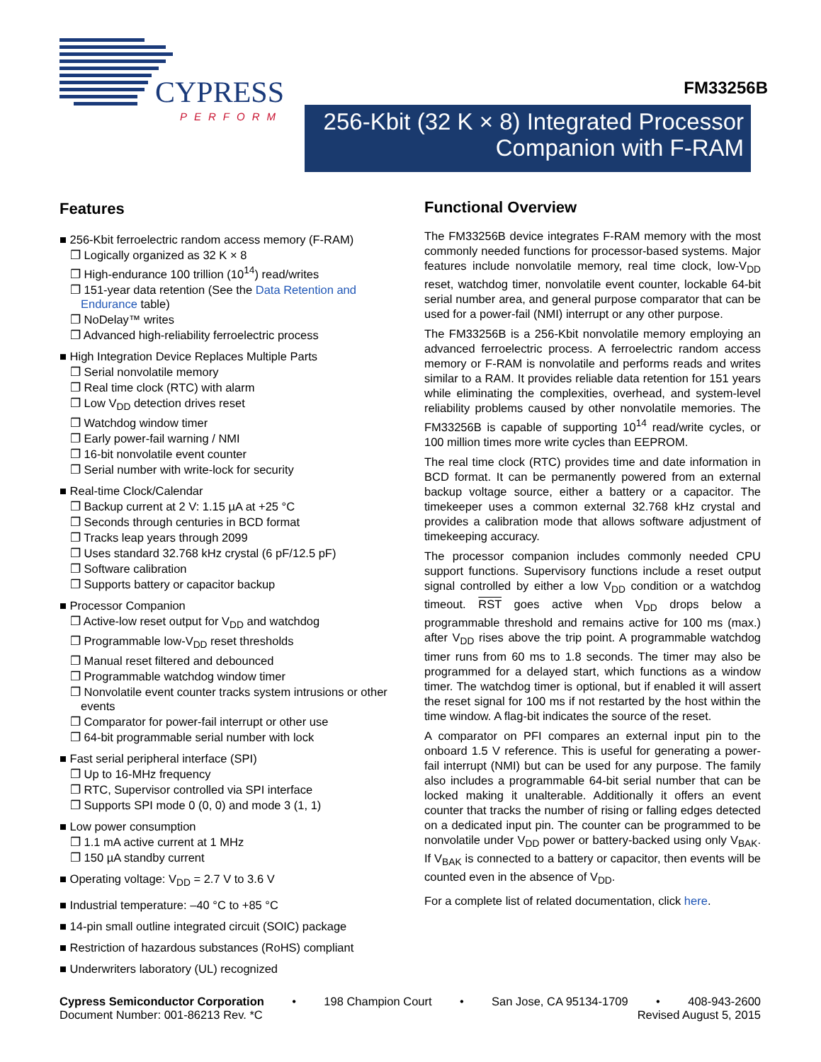CYPRESS
PERFORM
FM33256B
256-Kbit (32 K × 8) Integrated Processor
Companion with F-RAM
Features
■ 256-Kbit ferroelectric random access memory (F-RAM)
❐ Logically organized as 32 K × 8
❐ High-endurance 100 trillion (10<sup>14</sup>) read/writes
❐ 151-year data retention (See the Data Retention and Endurance table)
❐ NoDelay™ writes
❐ Advanced high-reliability ferroelectric process
■ High Integration Device Replaces Multiple Parts
❐ Serial nonvolatile memory
❐ Real time clock (RTC) with alarm
❐ Low V<sub>DD</sub> detection drives reset
❐ Watchdog window timer
❐ Early power-fail warning / NMI
❐ 16-bit nonvolatile event counter
❐ Serial number with write-lock for security
■ Real-time Clock/Calendar
❐ Backup current at 2 V: 1.15 µA at +25 °C
❐ Seconds through centuries in BCD format
❐ Tracks leap years through 2099
❐ Uses standard 32.768 kHz crystal (6 pF/12.5 pF)
❐ Software calibration
❐ Supports battery or capacitor backup
■ Processor Companion
❐ Active-low reset output for V<sub>DD</sub> and watchdog
❐ Programmable low-V<sub>DD</sub> reset thresholds
❐ Manual reset filtered and debounced
❐ Programmable watchdog window timer
❐ Nonvolatile event counter tracks system intrusions or other events
❐ Comparator for power-fail interrupt or other use
❐ 64-bit programmable serial number with lock
■ Fast serial peripheral interface (SPI)
❐ Up to 16-MHz frequency
❐ RTC, Supervisor controlled via SPI interface
❐ Supports SPI mode 0 (0, 0) and mode 3 (1, 1)
■ Low power consumption
❐ 1.1 mA active current at 1 MHz
❐ 150 µA standby current
■ Operating voltage: V<sub>DD</sub> = 2.7 V to 3.6 V
■ Industrial temperature: –40 °C to +85 °C
■ 14-pin small outline integrated circuit (SOIC) package
■ Restriction of hazardous substances (RoHS) compliant
■ Underwriters laboratory (UL) recognized
Functional Overview
The FM33256B device integrates F-RAM memory with the most commonly needed functions for processor-based systems. Major features include nonvolatile memory, real time clock, low-V<sub>DD</sub> reset, watchdog timer, nonvolatile event counter, lockable 64-bit serial number area, and general purpose comparator that can be used for a power-fail (NMI) interrupt or any other purpose.
The FM33256B is a 256-Kbit nonvolatile memory employing an advanced ferroelectric process. A ferroelectric random access memory or F-RAM is nonvolatile and performs reads and writes similar to a RAM. It provides reliable data retention for 151 years while eliminating the complexities, overhead, and system-level reliability problems caused by other nonvolatile memories. The FM33256B is capable of supporting 10<sup>14</sup> read/write cycles, or 100 million times more write cycles than EEPROM.
The real time clock (RTC) provides time and date information in BCD format. It can be permanently powered from an external backup voltage source, either a battery or a capacitor. The timekeeper uses a common external 32.768 kHz crystal and provides a calibration mode that allows software adjustment of timekeeping accuracy.
The processor companion includes commonly needed CPU support functions. Supervisory functions include a reset output signal controlled by either a low V<sub>DD</sub> condition or a watchdog timeout. RST goes active when V<sub>DD</sub> drops below a programmable threshold and remains active for 100 ms (max.) after V<sub>DD</sub> rises above the trip point. A programmable watchdog timer runs from 60 ms to 1.8 seconds. The timer may also be programmed for a delayed start, which functions as a window timer. The watchdog timer is optional, but if enabled it will assert the reset signal for 100 ms if not restarted by the host within the time window. A flag-bit indicates the source of the reset.
A comparator on PFI compares an external input pin to the onboard 1.5 V reference. This is useful for generating a power-fail interrupt (NMI) but can be used for any purpose. The family also includes a programmable 64-bit serial number that can be locked making it unalterable. Additionally it offers an event counter that tracks the number of rising or falling edges detected on a dedicated input pin. The counter can be programmed to be nonvolatile under V<sub>DD</sub> power or battery-backed using only V<sub>BAK</sub>. If V<sub>BAK</sub> is connected to a battery or capacitor, then events will be counted even in the absence of V<sub>DD</sub>.
For a complete list of related documentation, click here.
Cypress Semiconductor Corporation • 198 Champion Court • San Jose, CA 95134-1709 • 408-943-2600
Document Number: 001-86213 Rev. *C Revised August 5, 2015